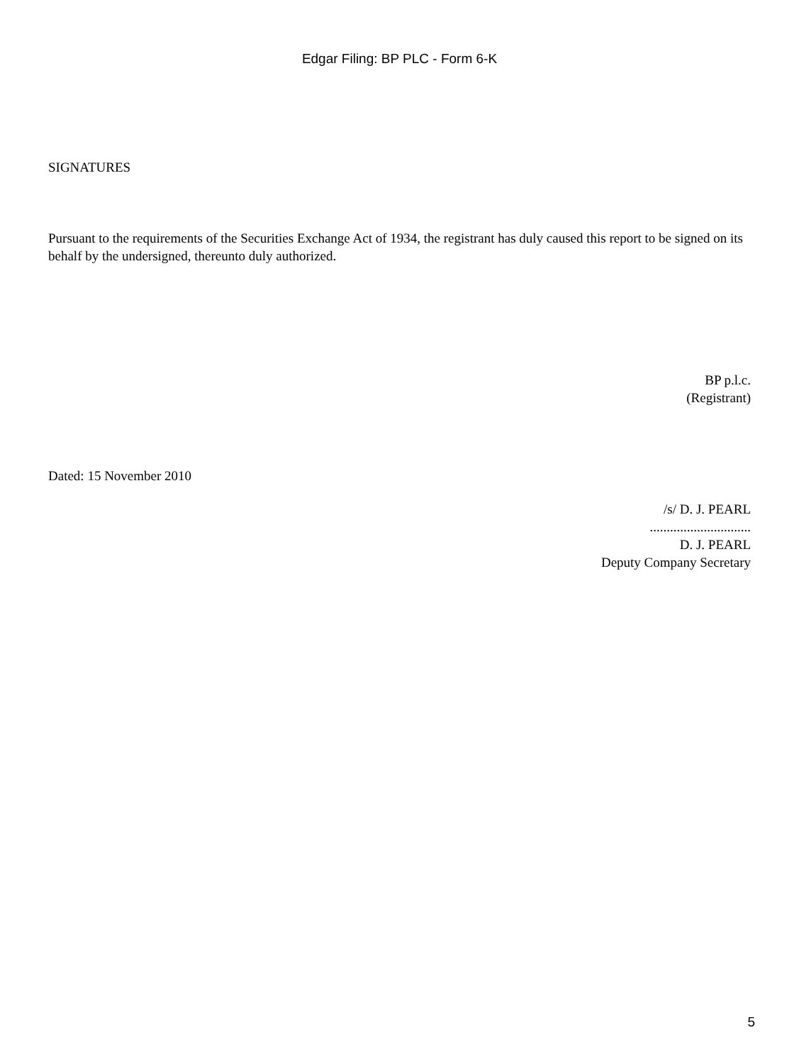Edgar Filing: BP PLC - Form 6-K
SIGNATURES
Pursuant to the requirements of the Securities Exchange Act of 1934, the registrant has duly caused this report to be signed on its behalf by the undersigned, thereunto duly authorized.
BP p.l.c.
(Registrant)
Dated: 15 November 2010
/s/ D. J. PEARL
..............................
D. J. PEARL
Deputy Company Secretary
5